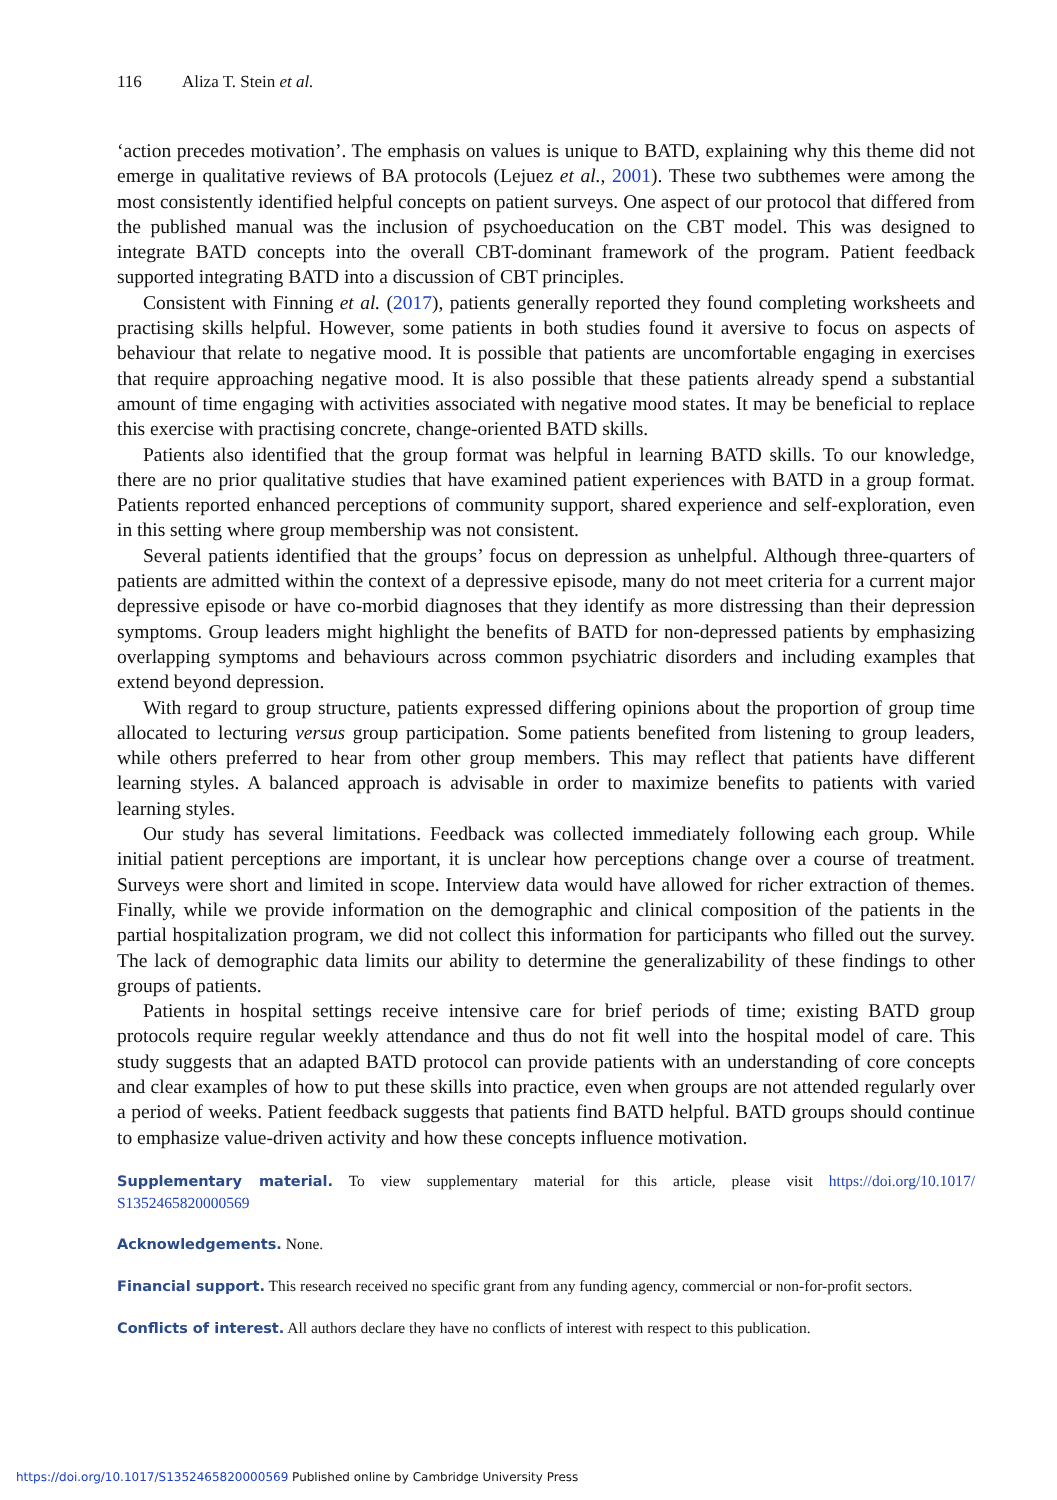116 Aliza T. Stein et al.
‘action precedes motivation’. The emphasis on values is unique to BATD, explaining why this theme did not emerge in qualitative reviews of BA protocols (Lejuez et al., 2001). These two subthemes were among the most consistently identified helpful concepts on patient surveys. One aspect of our protocol that differed from the published manual was the inclusion of psychoeducation on the CBT model. This was designed to integrate BATD concepts into the overall CBT-dominant framework of the program. Patient feedback supported integrating BATD into a discussion of CBT principles.
Consistent with Finning et al. (2017), patients generally reported they found completing worksheets and practising skills helpful. However, some patients in both studies found it aversive to focus on aspects of behaviour that relate to negative mood. It is possible that patients are uncomfortable engaging in exercises that require approaching negative mood. It is also possible that these patients already spend a substantial amount of time engaging with activities associated with negative mood states. It may be beneficial to replace this exercise with practising concrete, change-oriented BATD skills.
Patients also identified that the group format was helpful in learning BATD skills. To our knowledge, there are no prior qualitative studies that have examined patient experiences with BATD in a group format. Patients reported enhanced perceptions of community support, shared experience and self-exploration, even in this setting where group membership was not consistent.
Several patients identified that the groups’ focus on depression as unhelpful. Although three-quarters of patients are admitted within the context of a depressive episode, many do not meet criteria for a current major depressive episode or have co-morbid diagnoses that they identify as more distressing than their depression symptoms. Group leaders might highlight the benefits of BATD for non-depressed patients by emphasizing overlapping symptoms and behaviours across common psychiatric disorders and including examples that extend beyond depression.
With regard to group structure, patients expressed differing opinions about the proportion of group time allocated to lecturing versus group participation. Some patients benefited from listening to group leaders, while others preferred to hear from other group members. This may reflect that patients have different learning styles. A balanced approach is advisable in order to maximize benefits to patients with varied learning styles.
Our study has several limitations. Feedback was collected immediately following each group. While initial patient perceptions are important, it is unclear how perceptions change over a course of treatment. Surveys were short and limited in scope. Interview data would have allowed for richer extraction of themes. Finally, while we provide information on the demographic and clinical composition of the patients in the partial hospitalization program, we did not collect this information for participants who filled out the survey. The lack of demographic data limits our ability to determine the generalizability of these findings to other groups of patients.
Patients in hospital settings receive intensive care for brief periods of time; existing BATD group protocols require regular weekly attendance and thus do not fit well into the hospital model of care. This study suggests that an adapted BATD protocol can provide patients with an understanding of core concepts and clear examples of how to put these skills into practice, even when groups are not attended regularly over a period of weeks. Patient feedback suggests that patients find BATD helpful. BATD groups should continue to emphasize value-driven activity and how these concepts influence motivation.
Supplementary material. To view supplementary material for this article, please visit https://doi.org/10.1017/ S1352465820000569
Acknowledgements. None.
Financial support. This research received no specific grant from any funding agency, commercial or non-for-profit sectors.
Conflicts of interest. All authors declare they have no conflicts of interest with respect to this publication.
https://doi.org/10.1017/S1352465820000569 Published online by Cambridge University Press